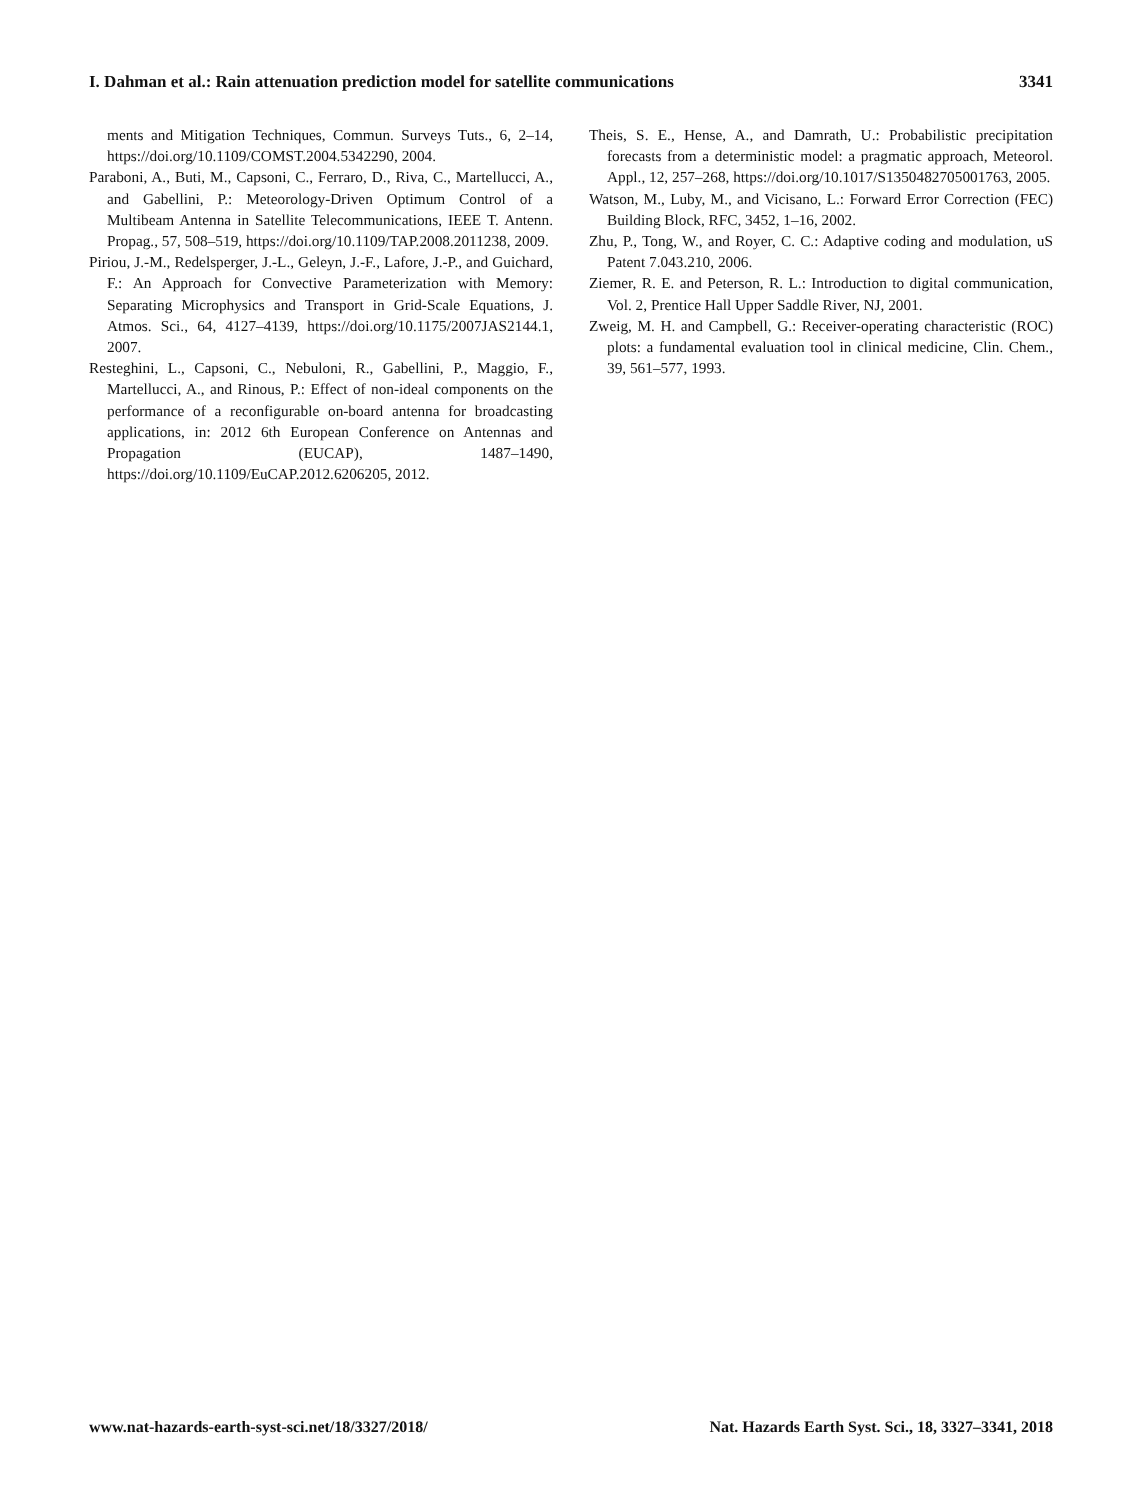I. Dahman et al.: Rain attenuation prediction model for satellite communications 3341
ments and Mitigation Techniques, Commun. Surveys Tuts., 6, 2–14, https://doi.org/10.1109/COMST.2004.5342290, 2004.
Paraboni, A., Buti, M., Capsoni, C., Ferraro, D., Riva, C., Martellucci, A., and Gabellini, P.: Meteorology-Driven Optimum Control of a Multibeam Antenna in Satellite Telecommunications, IEEE T. Antenn. Propag., 57, 508–519, https://doi.org/10.1109/TAP.2008.2011238, 2009.
Piriou, J.-M., Redelsperger, J.-L., Geleyn, J.-F., Lafore, J.-P., and Guichard, F.: An Approach for Convective Parameterization with Memory: Separating Microphysics and Transport in Grid-Scale Equations, J. Atmos. Sci., 64, 4127–4139, https://doi.org/10.1175/2007JAS2144.1, 2007.
Resteghini, L., Capsoni, C., Nebuloni, R., Gabellini, P., Maggio, F., Martellucci, A., and Rinous, P.: Effect of non-ideal components on the performance of a reconfigurable on-board antenna for broadcasting applications, in: 2012 6th European Conference on Antennas and Propagation (EUCAP), 1487–1490, https://doi.org/10.1109/EuCAP.2012.6206205, 2012.
Theis, S. E., Hense, A., and Damrath, U.: Probabilistic precipitation forecasts from a deterministic model: a pragmatic approach, Meteorol. Appl., 12, 257–268, https://doi.org/10.1017/S1350482705001763, 2005.
Watson, M., Luby, M., and Vicisano, L.: Forward Error Correction (FEC) Building Block, RFC, 3452, 1–16, 2002.
Zhu, P., Tong, W., and Royer, C. C.: Adaptive coding and modulation, uS Patent 7.043.210, 2006.
Ziemer, R. E. and Peterson, R. L.: Introduction to digital communication, Vol. 2, Prentice Hall Upper Saddle River, NJ, 2001.
Zweig, M. H. and Campbell, G.: Receiver-operating characteristic (ROC) plots: a fundamental evaluation tool in clinical medicine, Clin. Chem., 39, 561–577, 1993.
www.nat-hazards-earth-syst-sci.net/18/3327/2018/ Nat. Hazards Earth Syst. Sci., 18, 3327–3341, 2018